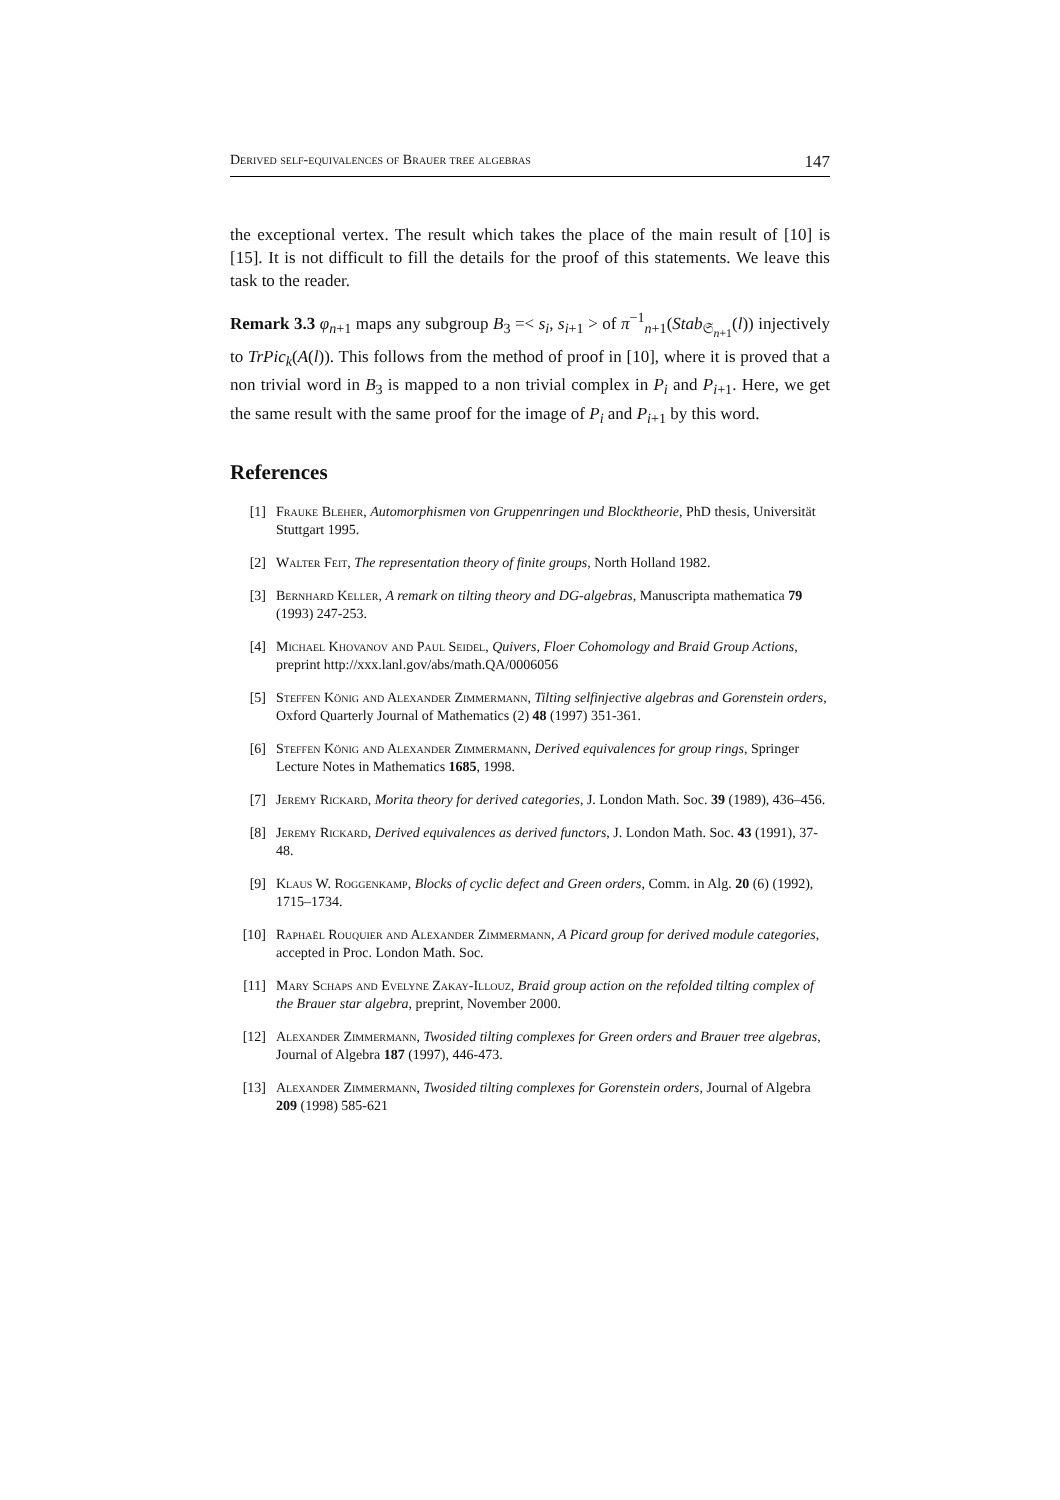Derived self-equivalences of Brauer tree algebras 147
the exceptional vertex. The result which takes the place of the main result of [10] is [15]. It is not difficult to fill the details for the proof of this statements. We leave this task to the reader.
Remark 3.3 φ<sub>n+1</sub> maps any subgroup B<sub>3</sub> =< s<sub>i</sub>, s<sub>i+1</sub> > of π<sup>−1</sup><sub>n+1</sub>(Stab<sub>𝔖<sub>n+1</sub></sub>(l)) injectively to TrPic<sub>k</sub>(A(l)). This follows from the method of proof in [10], where it is proved that a non trivial word in B<sub>3</sub> is mapped to a non trivial complex in P<sub>i</sub> and P<sub>i+1</sub>. Here, we get the same result with the same proof for the image of P<sub>i</sub> and P<sub>i+1</sub> by this word.
References
[1] Frauke Bleher, Automorphismen von Gruppenringen und Blocktheorie, PhD thesis, Universität Stuttgart 1995.
[2] Walter Feit, The representation theory of finite groups, North Holland 1982.
[3] Bernhard Keller, A remark on tilting theory and DG-algebras, Manuscripta mathematica 79 (1993) 247-253.
[4] Michael Khovanov and Paul Seidel, Quivers, Floer Cohomology and Braid Group Actions, preprint http://xxx.lanl.gov/abs/math.QA/0006056
[5] Steffen König and Alexander Zimmermann, Tilting selfinjective algebras and Gorenstein orders, Oxford Quarterly Journal of Mathematics (2) 48 (1997) 351-361.
[6] Steffen König and Alexander Zimmermann, Derived equivalences for group rings, Springer Lecture Notes in Mathematics 1685, 1998.
[7] Jeremy Rickard, Morita theory for derived categories, J. London Math. Soc. 39 (1989), 436–456.
[8] Jeremy Rickard, Derived equivalences as derived functors, J. London Math. Soc. 43 (1991), 37-48.
[9] Klaus W. Roggenkamp, Blocks of cyclic defect and Green orders, Comm. in Alg. 20 (6) (1992), 1715–1734.
[10] Raphaël Rouquier and Alexander Zimmermann, A Picard group for derived module categories, accepted in Proc. London Math. Soc.
[11] Mary Schaps and Evelyne Zakay-Illouz, Braid group action on the refolded tilting complex of the Brauer star algebra, preprint, November 2000.
[12] Alexander Zimmermann, Twosided tilting complexes for Green orders and Brauer tree algebras, Journal of Algebra 187 (1997), 446-473.
[13] Alexander Zimmermann, Twosided tilting complexes for Gorenstein orders, Journal of Algebra 209 (1998) 585-621